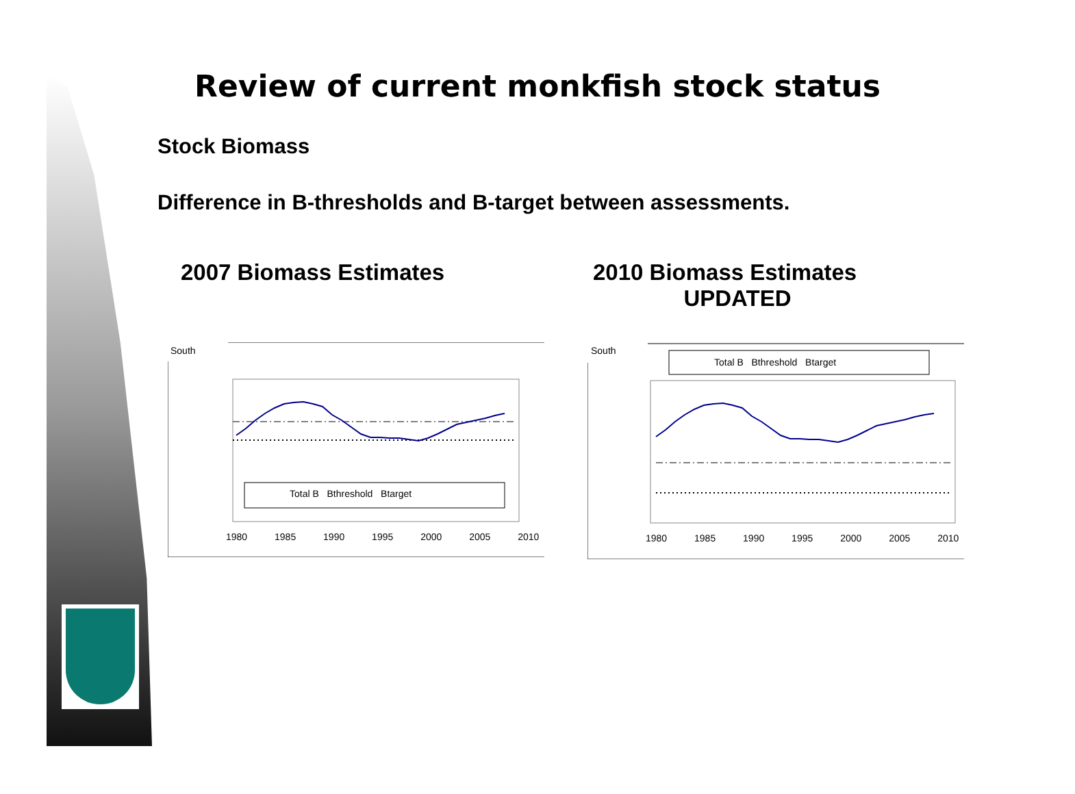Review of current monkfish stock status
Stock Biomass
Difference in B-thresholds and B-target between assessments.
2007 Biomass Estimates
2010 Biomass Estimates
UPDATED
South
Total B Bthreshold Btarget
1980 1985 1990 1995 2000 2005 2010
South
Total B Bthreshold Btarget
1980 1985 1990 1995 2000 2005 2010